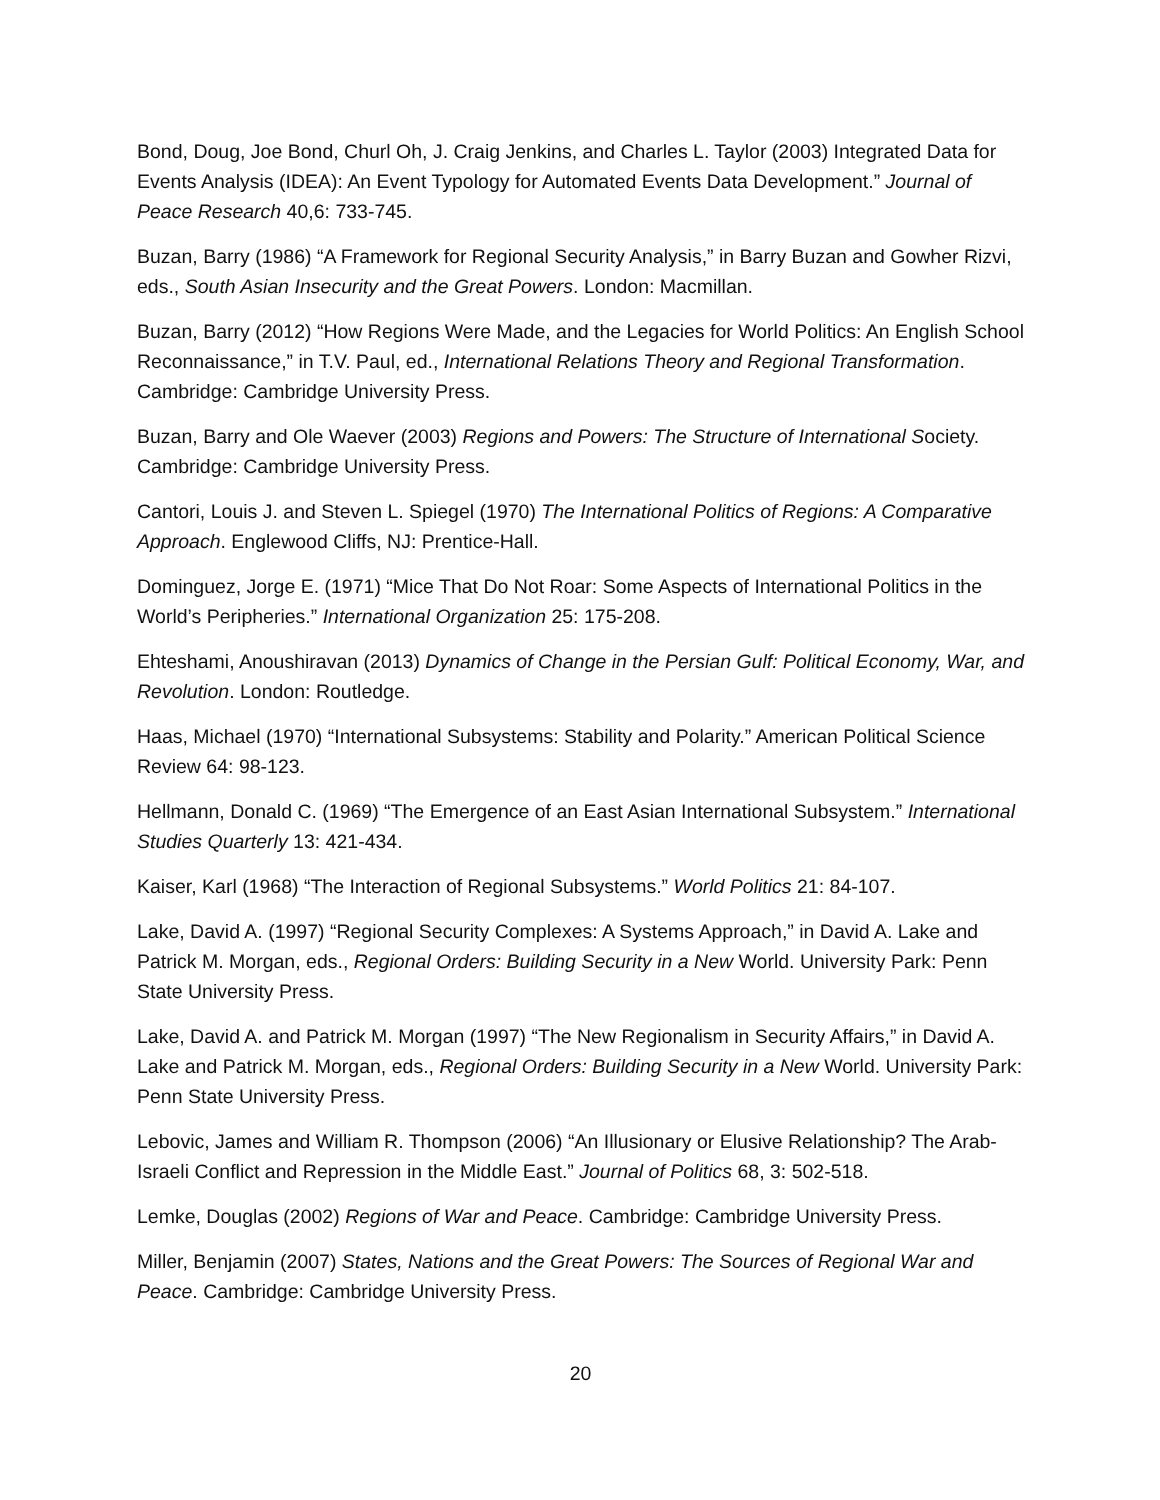Bond, Doug, Joe Bond, Churl Oh, J. Craig Jenkins, and Charles L. Taylor (2003) Integrated Data for Events Analysis (IDEA): An Event Typology for Automated Events Data Development.” Journal of Peace Research 40,6: 733-745.
Buzan, Barry (1986) “A Framework for Regional Security Analysis,” in Barry Buzan and Gowher Rizvi, eds., South Asian Insecurity and the Great Powers. London: Macmillan.
Buzan, Barry (2012) “How Regions Were Made, and the Legacies for World Politics: An English School Reconnaissance,” in T.V. Paul, ed., International Relations Theory and Regional Transformation. Cambridge: Cambridge University Press.
Buzan, Barry and Ole Waever (2003) Regions and Powers: The Structure of International Society. Cambridge: Cambridge University Press.
Cantori, Louis J. and Steven L. Spiegel (1970) The International Politics of Regions: A Comparative Approach. Englewood Cliffs, NJ: Prentice-Hall.
Dominguez, Jorge E. (1971) “Mice That Do Not Roar: Some Aspects of International Politics in the World’s Peripheries.” International Organization 25: 175-208.
Ehteshami, Anoushiravan (2013) Dynamics of Change in the Persian Gulf: Political Economy, War, and Revolution. London: Routledge.
Haas, Michael (1970) “International Subsystems: Stability and Polarity.” American Political Science Review 64: 98-123.
Hellmann, Donald C. (1969) “The Emergence of an East Asian International Subsystem.” International Studies Quarterly 13: 421-434.
Kaiser, Karl (1968) “The Interaction of Regional Subsystems.” World Politics 21: 84-107.
Lake, David A. (1997) “Regional Security Complexes: A Systems Approach,” in David A. Lake and Patrick M. Morgan, eds., Regional Orders: Building Security in a New World. University Park: Penn State University Press.
Lake, David A. and Patrick M. Morgan (1997) “The New Regionalism in Security Affairs,” in David A. Lake and Patrick M. Morgan, eds., Regional Orders: Building Security in a New World. University Park: Penn State University Press.
Lebovic, James and William R. Thompson (2006) “An Illusionary or Elusive Relationship? The Arab-Israeli Conflict and Repression in the Middle East.” Journal of Politics 68, 3: 502-518.
Lemke, Douglas (2002) Regions of War and Peace. Cambridge: Cambridge University Press.
Miller, Benjamin (2007) States, Nations and the Great Powers: The Sources of Regional War and Peace. Cambridge: Cambridge University Press.
20